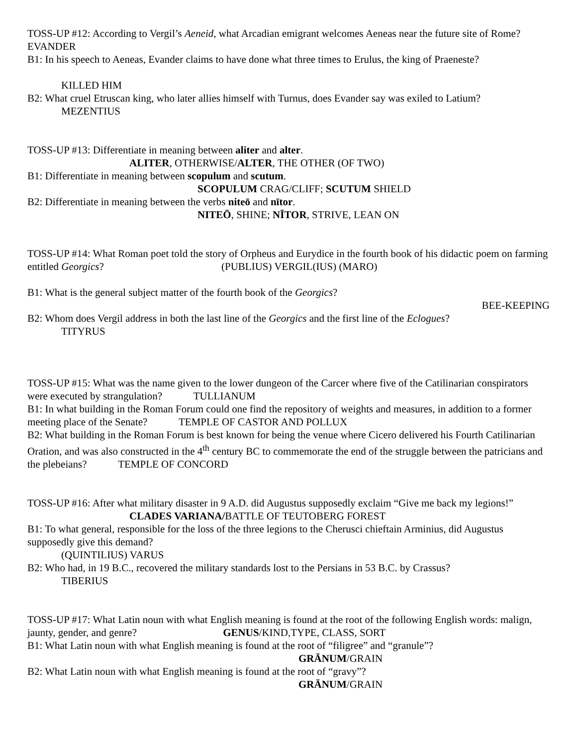TOSS-UP #12: According to Vergil’s Aeneid, what Arcadian emigrant welcomes Aeneas near the future site of Rome? EVANDER
B1: In his speech to Aeneas, Evander claims to have done what three times to Erulus, the king of Praeneste?
KILLED HIM
B2: What cruel Etruscan king, who later allies himself with Turnus, does Evander say was exiled to Latium?
MEZENTIUS
TOSS-UP #13: Differentiate in meaning between aliter and alter.
ALITER, OTHERWISE/ALTER, THE OTHER (OF TWO)
B1: Differentiate in meaning between scopulum and scutum.
SCOPULUM CRAG/CLIFF; SCUTUM SHIELD
B2: Differentiate in meaning between the verbs niteō and nītor.
NITEŌ, SHINE; NĪTOR, STRIVE, LEAN ON
TOSS-UP #14: What Roman poet told the story of Orpheus and Eurydice in the fourth book of his didactic poem on farming entitled Georgics? (PUBLIUS) VERGIL(IUS) (MARO)
B1: What is the general subject matter of the fourth book of the Georgics?
BEE-KEEPING
B2: Whom does Vergil address in both the last line of the Georgics and the first line of the Eclogues?
TITYRUS
TOSS-UP #15: What was the name given to the lower dungeon of the Carcer where five of the Catilinarian conspirators were executed by strangulation? TULLIANUM
B1: In what building in the Roman Forum could one find the repository of weights and measures, in addition to a former meeting place of the Senate? TEMPLE OF CASTOR AND POLLUX
B2: What building in the Roman Forum is best known for being the venue where Cicero delivered his Fourth Catilinarian Oration, and was also constructed in the 4<sup>th</sup> century BC to commemorate the end of the struggle between the patricians and the plebeians? TEMPLE OF CONCORD
TOSS-UP #16: After what military disaster in 9 A.D. did Augustus supposedly exclaim “Give me back my legions!”
CLADES VARIANA/BATTLE OF TEUTOBERG FOREST
B1: To what general, responsible for the loss of the three legions to the Cherusci chieftain Arminius, did Augustus supposedly give this demand?
(QUINTILIUS) VARUS
B2: Who had, in 19 B.C., recovered the military standards lost to the Persians in 53 B.C. by Crassus?
TIBERIUS
TOSS-UP #17: What Latin noun with what English meaning is found at the root of the following English words: malign, jaunty, gender, and genre? GENUS/KIND,TYPE, CLASS, SORT
B1: What Latin noun with what English meaning is found at the root of “filigree” and “granule”?
GRĀNUM/GRAIN
B2: What Latin noun with what English meaning is found at the root of “gravy”?
GRĀNUM/GRAIN